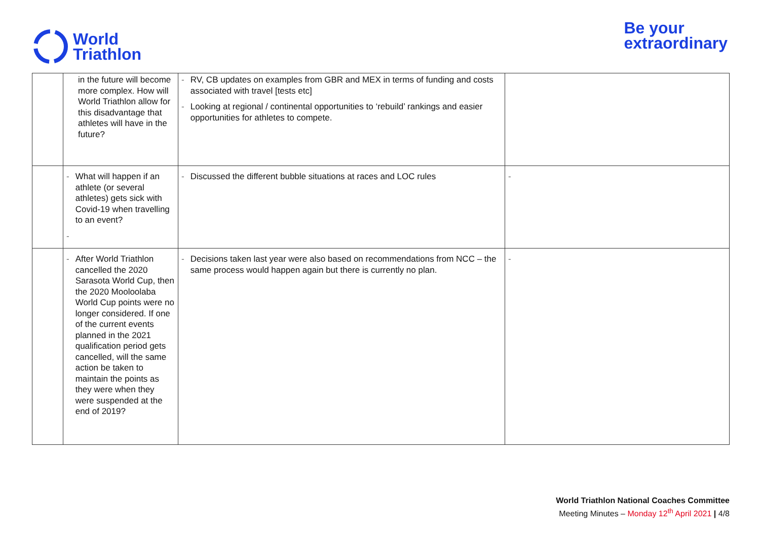World
Triathlon
Be your
extraordinary
| | in the future will become more complex. How will World Triathlon allow for this disadvantage that athletes will have in the future? | - RV, CB updates on examples from GBR and MEX in terms of funding and costs associated with travel [tests etc] - Looking at regional / continental opportunities to ‘rebuild’ rankings and easier opportunities for athletes to compete. | |
| | - What will happen if an athlete (or several athletes) gets sick with Covid-19 when travelling to an event? - | - Discussed the different bubble situations at races and LOC rules | - |
| | - After World Triathlon cancelled the 2020 Sarasota World Cup, then the 2020 Mooloolaba World Cup points were no longer considered. If one of the current events planned in the 2021 qualification period gets cancelled, will the same action be taken to maintain the points as they were when they were suspended at the end of 2019? | - Decisions taken last year were also based on recommendations from NCC – the same process would happen again but there is currently no plan. | - |
World Triathlon National Coaches Committee
Meeting Minutes – Monday 12<sup>th</sup> April 2021 | 4/8